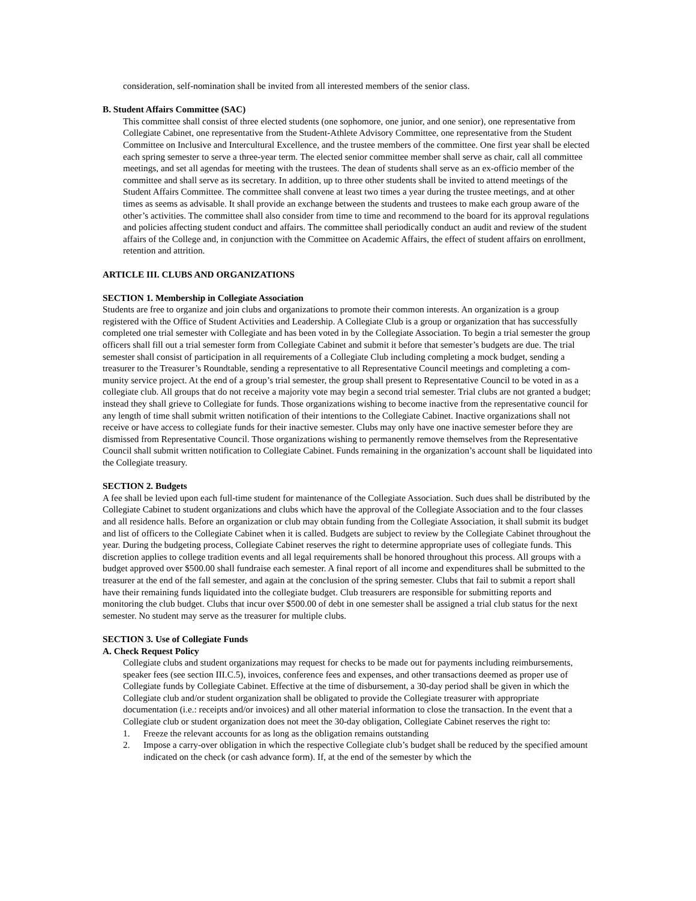consideration, self-nomination shall be invited from all interested members of the senior class.
B. Student Affairs Committee (SAC)
This committee shall consist of three elected students (one sophomore, one junior, and one senior), one representative from Collegiate Cabinet, one representative from the Student-Athlete Advisory Committee, one representative from the Student Committee on Inclusive and Intercultural Excellence, and the trustee members of the committee. One first year shall be elected each spring semester to serve a three-year term. The elected senior committee member shall serve as chair, call all committee meetings, and set all agendas for meeting with the trustees. The dean of students shall serve as an ex-officio member of the committee and shall serve as its secretary. In addition, up to three other students shall be invited to attend meetings of the Student Affairs Committee. The committee shall convene at least two times a year during the trustee meetings, and at other times as seems as advisable. It shall provide an exchange between the students and trustees to make each group aware of the other’s activities. The committee shall also consider from time to time and recommend to the board for its approval regulations and policies affecting student conduct and affairs. The committee shall periodically conduct an audit and review of the student affairs of the College and, in conjunction with the Committee on Academic Affairs, the effect of student affairs on enrollment, retention and attrition.
ARTICLE III. CLUBS AND ORGANIZATIONS
SECTION 1. Membership in Collegiate Association
Students are free to organize and join clubs and organizations to promote their common interests. An organization is a group registered with the Office of Student Activities and Leadership. A Collegiate Club is a group or organization that has successfully completed one trial semester with Collegiate and has been voted in by the Collegiate Association. To begin a trial semester the group officers shall fill out a trial semester form from Collegiate Cabinet and submit it before that semester’s budgets are due. The trial semester shall consist of participation in all requirements of a Collegiate Club including completing a mock budget, sending a treasurer to the Treasurer’s Roundtable, sending a representative to all Representative Council meetings and completing a com- munity service project. At the end of a group’s trial semester, the group shall present to Representative Council to be voted in as a collegiate club. All groups that do not receive a majority vote may begin a second trial semester. Trial clubs are not granted a budget; instead they shall grieve to Collegiate for funds. Those organizations wishing to become inactive from the representative council for any length of time shall submit written notification of their intentions to the Collegiate Cabinet. Inactive organizations shall not receive or have access to collegiate funds for their inactive semester. Clubs may only have one inactive semester before they are dismissed from Representative Council. Those organizations wishing to permanently remove themselves from the Representative Council shall submit written notification to Collegiate Cabinet. Funds remaining in the organization’s account shall be liquidated into the Collegiate treasury.
SECTION 2. Budgets
A fee shall be levied upon each full-time student for maintenance of the Collegiate Association. Such dues shall be distributed by the Collegiate Cabinet to student organizations and clubs which have the approval of the Collegiate Association and to the four classes and all residence halls. Before an organization or club may obtain funding from the Collegiate Association, it shall submit its budget and list of officers to the Collegiate Cabinet when it is called. Budgets are subject to review by the Collegiate Cabinet throughout the year. During the budgeting process, Collegiate Cabinet reserves the right to determine appropriate uses of collegiate funds. This discretion applies to college tradition events and all legal requirements shall be honored throughout this process. All groups with a budget approved over $500.00 shall fundraise each semester. A final report of all income and expenditures shall be submitted to the treasurer at the end of the fall semester, and again at the conclusion of the spring semester. Clubs that fail to submit a report shall have their remaining funds liquidated into the collegiate budget. Club treasurers are responsible for submitting reports and monitoring the club budget. Clubs that incur over $500.00 of debt in one semester shall be assigned a trial club status for the next semester. No student may serve as the treasurer for multiple clubs.
SECTION 3. Use of Collegiate Funds
A. Check Request Policy
Collegiate clubs and student organizations may request for checks to be made out for payments including reimbursements, speaker fees (see section III.C.5), invoices, conference fees and expenses, and other transactions deemed as proper use of Collegiate funds by Collegiate Cabinet. Effective at the time of disbursement, a 30-day period shall be given in which the Collegiate club and/or student organization shall be obligated to provide the Collegiate treasurer with appropriate documentation (i.e.: receipts and/or invoices) and all other material information to close the transaction. In the event that a Collegiate club or student organization does not meet the 30-day obligation, Collegiate Cabinet reserves the right to:
1. Freeze the relevant accounts for as long as the obligation remains outstanding
2. Impose a carry-over obligation in which the respective Collegiate club’s budget shall be reduced by the specified amount indicated on the check (or cash advance form). If, at the end of the semester by which the